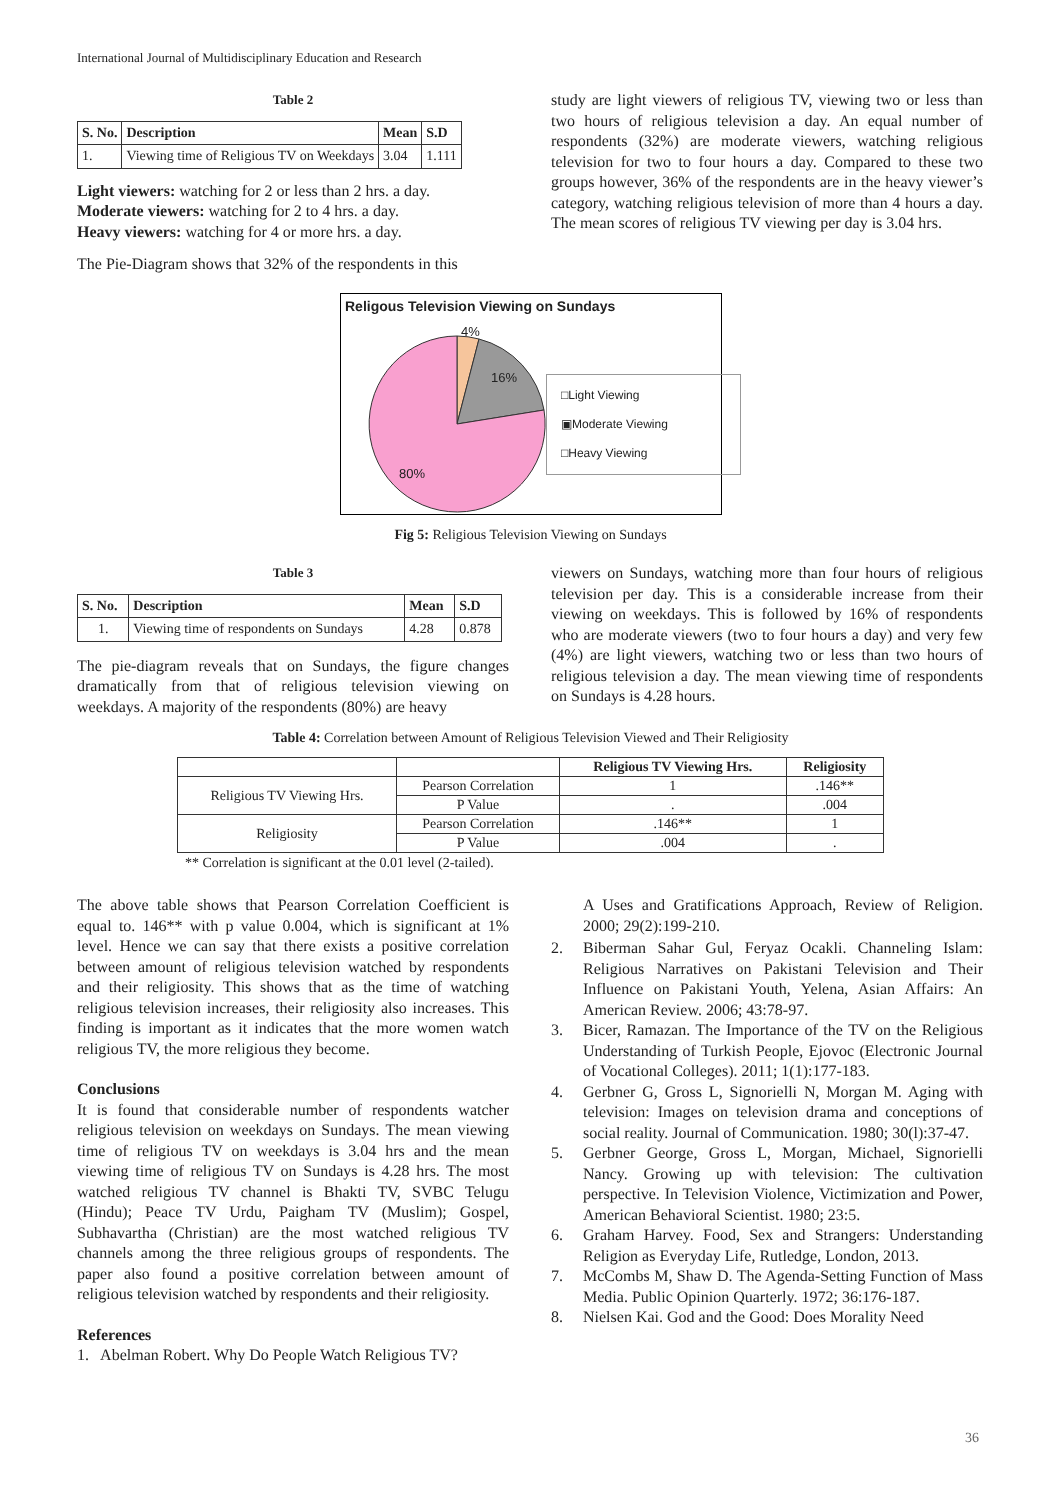International Journal of Multidisciplinary Education and Research
Table 2
| S. No. | Description | Mean | S.D |
| --- | --- | --- | --- |
| 1. | Viewing time of Religious TV on Weekdays | 3.04 | 1.111 |
Light viewers: watching for 2 or less than 2 hrs. a day.
Moderate viewers: watching for 2 to 4 hrs. a day.
Heavy viewers: watching for 4 or more hrs. a day.
The Pie-Diagram shows that 32% of the respondents in this
study are light viewers of religious TV, viewing two or less than two hours of religious television a day. An equal number of respondents (32%) are moderate viewers, watching religious television for two to four hours a day. Compared to these two groups however, 36% of the respondents are in the heavy viewer’s category, watching religious television of more than 4 hours a day. The mean scores of religious TV viewing per day is 3.04 hrs.
Religous Television Viewing on Sundays
4%
16%
80%
□Light Viewing
▣Moderate Viewing
□Heavy Viewing
Fig 5: Religious Television Viewing on Sundays
Table 3
| S. No. | Description | Mean | S.D |
| --- | --- | --- | --- |
| 1. | Viewing time of respondents on Sundays | 4.28 | 0.878 |
The pie-diagram reveals that on Sundays, the figure changes dramatically from that of religious television viewing on weekdays. A majority of the respondents (80%) are heavy
viewers on Sundays, watching more than four hours of religious television per day. This is a considerable increase from their viewing on weekdays. This is followed by 16% of respondents who are moderate viewers (two to four hours a day) and very few (4%) are light viewers, watching two or less than two hours of religious television a day. The mean viewing time of respondents on Sundays is 4.28 hours.
Table 4: Correlation between Amount of Religious Television Viewed and Their Religiosity
| | | Religious TV Viewing Hrs. | Religiosity |
| --- | --- | --- | --- |
| Religious TV Viewing Hrs. | Pearson Correlation | 1 | .146** |
| | P Value | . | .004 |
| Religiosity | Pearson Correlation | .146** | 1 |
| | P Value | .004 | . |
** Correlation is significant at the 0.01 level (2-tailed).
The above table shows that Pearson Correlation Coefficient is equal to. 146** with p value 0.004, which is significant at 1% level. Hence we can say that there exists a positive correlation between amount of religious television watched by respondents and their religiosity. This shows that as the time of watching religious television increases, their religiosity also increases. This finding is important as it indicates that the more women watch religious TV, the more religious they become.
Conclusions
It is found that considerable number of respondents watcher religious television on weekdays on Sundays. The mean viewing time of religious TV on weekdays is 3.04 hrs and the mean viewing time of religious TV on Sundays is 4.28 hrs. The most watched religious TV channel is Bhakti TV, SVBC Telugu (Hindu); Peace TV Urdu, Paigham TV (Muslim); Gospel, Subhavartha (Christian) are the most watched religious TV channels among the three religious groups of respondents. The paper also found a positive correlation between amount of religious television watched by respondents and their religiosity.
References
1. Abelman Robert. Why Do People Watch Religious TV?
A Uses and Gratifications Approach, Review of Religion. 2000; 29(2):199-210.
2. Biberman Sahar Gul, Feryaz Ocakli. Channeling Islam: Religious Narratives on Pakistani Television and Their Influence on Pakistani Youth, Yelena, Asian Affairs: An American Review. 2006; 43:78-97.
3. Bicer, Ramazan. The Importance of the TV on the Religious Understanding of Turkish People, Ejovoc (Electronic Journal of Vocational Colleges). 2011; 1(1):177-183.
4. Gerbner G, Gross L, Signorielli N, Morgan M. Aging with television: Images on television drama and conceptions of social reality. Journal of Communication. 1980; 30(l):37-47.
5. Gerbner George, Gross L, Morgan, Michael, Signorielli Nancy. Growing up with television: The cultivation perspective. In Television Violence, Victimization and Power, American Behavioral Scientist. 1980; 23:5.
6. Graham Harvey. Food, Sex and Strangers: Understanding Religion as Everyday Life, Rutledge, London, 2013.
7. McCombs M, Shaw D. The Agenda-Setting Function of Mass Media. Public Opinion Quarterly. 1972; 36:176-187.
8. Nielsen Kai. God and the Good: Does Morality Need
36